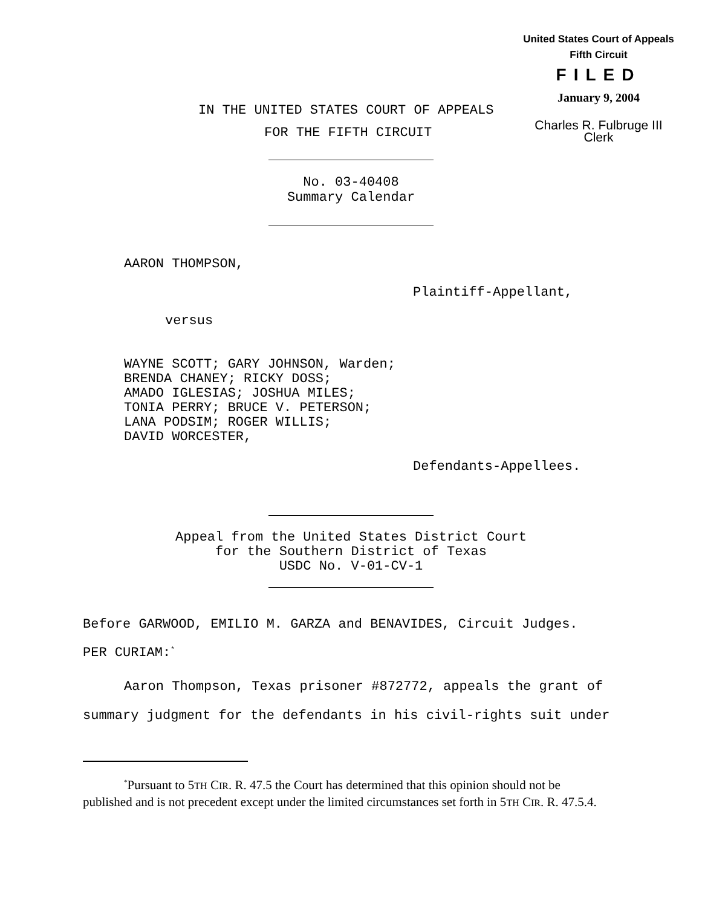United States Court of Appeals
Fifth Circuit
FILED
January 9, 2004
Charles R. Fulbruge III
Clerk
IN THE UNITED STATES COURT OF APPEALS
FOR THE FIFTH CIRCUIT
No. 03-40408
Summary Calendar
AARON THOMPSON,
Plaintiff-Appellant,
versus
WAYNE SCOTT; GARY JOHNSON, Warden;
BRENDA CHANEY; RICKY DOSS;
AMADO IGLESIAS; JOSHUA MILES;
TONIA PERRY; BRUCE V. PETERSON;
LANA PODSIM; ROGER WILLIS;
DAVID WORCESTER,
Defendants-Appellees.
Appeal from the United States District Court
for the Southern District of Texas
USDC No. V-01-CV-1
Before GARWOOD, EMILIO M. GARZA and BENAVIDES, Circuit Judges.
PER CURIAM:<sup>*</sup>
Aaron Thompson, Texas prisoner #872772, appeals the grant of summary judgment for the defendants in his civil-rights suit under
<sup>*</sup> Pursuant to 5TH CIR. R. 47.5 the Court has determined that this opinion should not be published and is not precedent except under the limited circumstances set forth in 5TH CIR. R. 47.5.4.